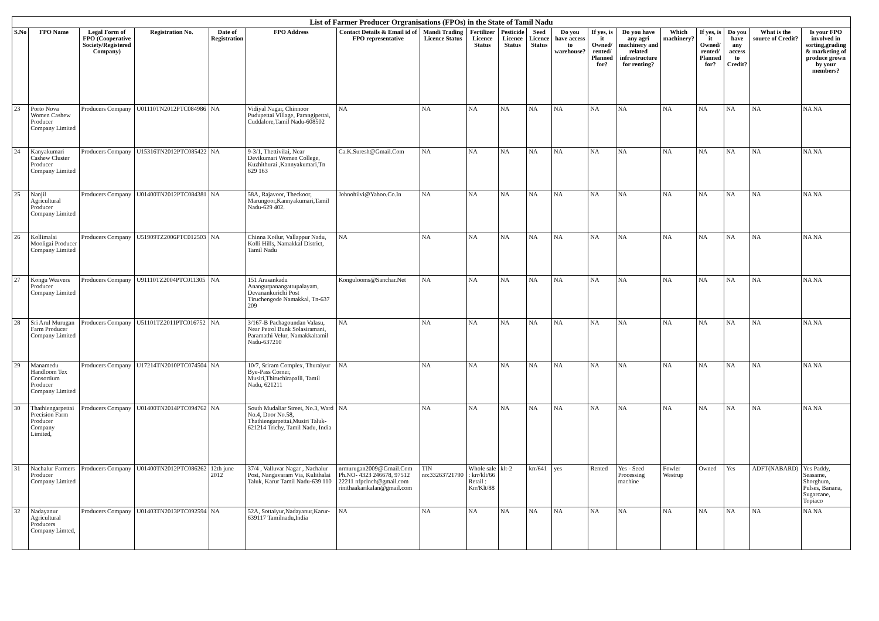| List of Farmer Producer Orgranisations (FPOs) in the State of Tamil Nadu | | | | | | | | | | | | | | | | | | |
| S.No | FPO Name | Legal Form of FPO (Cooperative Society/Registered Company) | Registration No. | Date of Registration | FPO Address | Contact Details & Email id of FPO representative | Mandi Trading Licence Status | Fertilizer Licence Status | Pesticide Licence Status | Seed Licence Status | Do you have access to warehouse? | If yes, is it Owned/ rented/ Planned for? | Do you have any agri machinery and related infrastructure for renting? | Which machinery? | If yes, is it Owned/ rented/ Planned for? | Do you have any access to Credit? | What is the source of Credit? | Is your FPO involved in sorting,grading & marketing of produce grown by your members? |
| 23 | Porto Nova Women Cashew Producer Company Limited | Producers Company | U01110TN2012PTC084986 | NA | Vidiyal Nagar, Chinnoor Pudupettai Village, Parangipettai, Cuddalore,Tamil Nadu-608502 | NA | NA | NA | NA | NA | NA | NA | NA | NA | NA | NA | NA | NA NA |
| 24 | Kanyakumari Cashew Cluster Producer Company Limited | Producers Company | U15316TN2012PTC085422 | NA | 9-3/1, Thettivilai, Near Devikumari Women College, Kuzhithurai ,Kannyakumari,Tn 629 163 | Ca.K.Suresh@Gmail.Com | NA | NA | NA | NA | NA | NA | NA | NA | NA | NA | NA | NA NA |
| 25 | Nanjil Agricultural Producer Company Limited | Producers Company | U01400TN2012PTC084381 | NA | 58A, Rajavoor, Theckoor, Marungoor,Kannyakumari,Tamil Nadu-629 402. | Johnohilvi@Yahoo.Co.In | NA | NA | NA | NA | NA | NA | NA | NA | NA | NA | NA | NA NA |
| 26 | Kollimalai Mooligai Producer Company Limited | Producers Company | U51909TZ2006PTC012503 | NA | Chinna Koilur, Vallappur Nadu, Kolli Hills, Namakkal District, Tamil Nadu | NA | NA | NA | NA | NA | NA | NA | NA | NA | NA | NA | NA | NA NA |
| 27 | Kongu Weavers Producer Company Limited | Producers Company | U91110TZ2004PTC011305 | NA | 151 Arasankadu Anangurpanangattupalayam, Devanankurichi Post Tiruchengode Namakkal, Tn-637 209 | Kongulooms@Sanchar.Net | NA | NA | NA | NA | NA | NA | NA | NA | NA | NA | NA | NA NA |
| 28 | Sri Arul Murugan Farm Producer Company Limited | Producers Company | U51101TZ2011PTC016752 | NA | 3/167-B Pachagoundan Valasu, Near Petrol Bunk Solasiramani, Paramathi Velur, Namakkaltamil Nadu-637210 | NA | NA | NA | NA | NA | NA | NA | NA | NA | NA | NA | NA | NA NA |
| 29 | Manamedu Handloom Tex Consortium Producer Company Limited | Producers Company | U17214TN2010PTC074504 | NA | 10/7, Sriram Complex, Thuraiyur Bye-Pass Corner, Musiri,Thiruchirapalli, Tamil Nadu, 621211 | NA | NA | NA | NA | NA | NA | NA | NA | NA | NA | NA | NA | NA NA |
| 30 | Thathiengarpettai Precision Farm Producer Company Limited, | Producers Company | U01400TN2014PTC094762 | NA | South Mudaliar Street, No.3, Ward No.4, Door No.58, Thathiengarpettai,Musiri Taluk-621214 Trichy, Tamil Nadu, India | NA | NA | NA | NA | NA | NA | NA | NA | NA | NA | NA | NA | NA NA |
| 31 | Nachalur Farmers Producer Company Limited | Producers Company | U01400TN2012PTC086262 | 12th june 2012 | 37/4 , Valluvar Nagar , Nachalur Post, Nangavaram Via, Kulithalai Taluk, Karur Tamil Nadu-639 110 | nrmurugan2009@Gmail.Com Ph.NO- 4323 246678, 97512 22211 nfpclnch@gmail.com rinithaakarikalan@gmail.com | TIN no:33263721790 | Whole sale : krr/klt/66 Retail : Krr/Klt/88 | klt-2 | krr/641 | yes | Rented | Yes - Seed Processing machine | Fowler Westrup | Owned | Yes | ADFT(NABARD) | Yes Paddy, Seasame, Shorghum, Pulses, Banana, Sugarcane, Topiaco |
| 32 | Nadayanur Agricultural Producers Company Limted, | Producers Company | U01403TN2013PTC092594 | NA | 52A, Sottaiyur,Nadayanur,Karur-639117 Tamilnadu,India | NA | NA | NA | NA | NA | NA | NA | NA | NA | NA | NA | NA | NA NA |